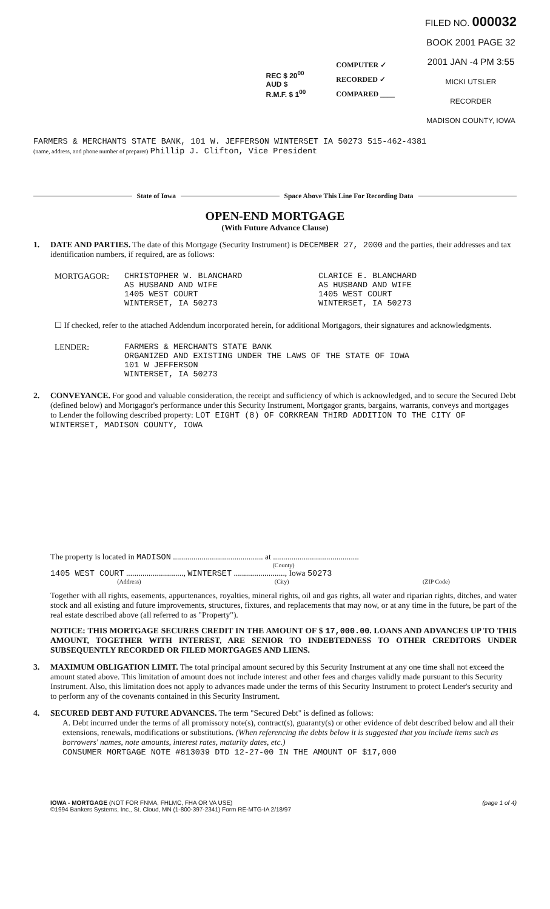REC $ 20<sup>00</sup>
AUD $
R.M.F. $ 1<sup>00</sup>
COMPUTER ✓
RECORDED ✓
COMPARED ____
FILED NO. 000032
BOOK 2001 PAGE 32
2001 JAN -4 PM 3:55
MICKI UTSLER
RECORDER
MADISON COUNTY, IOWA
FARMERS & MERCHANTS STATE BANK, 101 W. JEFFERSON WINTERSET IA 50273 515-462-4381
(name, address, and phone number of preparer) Phillip J. Clifton, Vice President
State of Iowa Space Above This Line For Recording Data
OPEN-END MORTGAGE
(With Future Advance Clause)
1.
DATE AND PARTIES. The date of this Mortgage (Security Instrument) is DECEMBER 27, 2000 and the parties, their addresses and tax identification numbers, if required, are as follows:
MORTGAGOR: CHRISTOPHER W. BLANCHARD
AS HUSBAND AND WIFE
1405 WEST COURT
WINTERSET, IA 50273
CLARICE E. BLANCHARD
AS HUSBAND AND WIFE
1405 WEST COURT
WINTERSET, IA 50273
☐ If checked, refer to the attached Addendum incorporated herein, for additional Mortgagors, their signatures and acknowledgments.
LENDER: FARMERS & MERCHANTS STATE BANK
ORGANIZED AND EXISTING UNDER THE LAWS OF THE STATE OF IOWA
101 W JEFFERSON
WINTERSET, IA 50273
2.
CONVEYANCE. For good and valuable consideration, the receipt and sufficiency of which is acknowledged, and to secure the Secured Debt (defined below) and Mortgagor's performance under this Security Instrument, Mortgagor grants, bargains, warrants, conveys and mortgages to Lender the following described property: LOT EIGHT (8) OF CORKREAN THIRD ADDITION TO THE CITY OF WINTERSET, MADISON COUNTY, IOWA
The property is located in MADISON ............................................ at ..........................................
(County)
1405 WEST COURT ............................, WINTERSET ........................., Iowa 50273
(Address) (City) (ZIP Code)
Together with all rights, easements, appurtenances, royalties, mineral rights, oil and gas rights, all water and riparian rights, ditches, and water stock and all existing and future improvements, structures, fixtures, and replacements that may now, or at any time in the future, be part of the real estate described above (all referred to as "Property").
NOTICE: THIS MORTGAGE SECURES CREDIT IN THE AMOUNT OF $ 17,000.00. LOANS AND ADVANCES UP TO THIS AMOUNT, TOGETHER WITH INTEREST, ARE SENIOR TO INDEBTEDNESS TO OTHER CREDITORS UNDER SUBSEQUENTLY RECORDED OR FILED MORTGAGES AND LIENS.
3.
MAXIMUM OBLIGATION LIMIT. The total principal amount secured by this Security Instrument at any one time shall not exceed the amount stated above. This limitation of amount does not include interest and other fees and charges validly made pursuant to this Security Instrument. Also, this limitation does not apply to advances made under the terms of this Security Instrument to protect Lender's security and to perform any of the covenants contained in this Security Instrument.
4.
SECURED DEBT AND FUTURE ADVANCES. The term "Secured Debt" is defined as follows:
A. Debt incurred under the terms of all promissory note(s), contract(s), guaranty(s) or other evidence of debt described below and all their extensions, renewals, modifications or substitutions. (When referencing the debts below it is suggested that you include items such as borrowers' names, note amounts, interest rates, maturity dates, etc.)
CONSUMER MORTGAGE NOTE #813039 DTD 12-27-00 IN THE AMOUNT OF $17,000
IOWA - MORTGAGE (NOT FOR FNMA, FHLMC, FHA OR VA USE)
©1994 Bankers Systems, Inc., St. Cloud, MN (1-800-397-2341) Form RE-MTG-IA 2/18/97
(page 1 of 4)